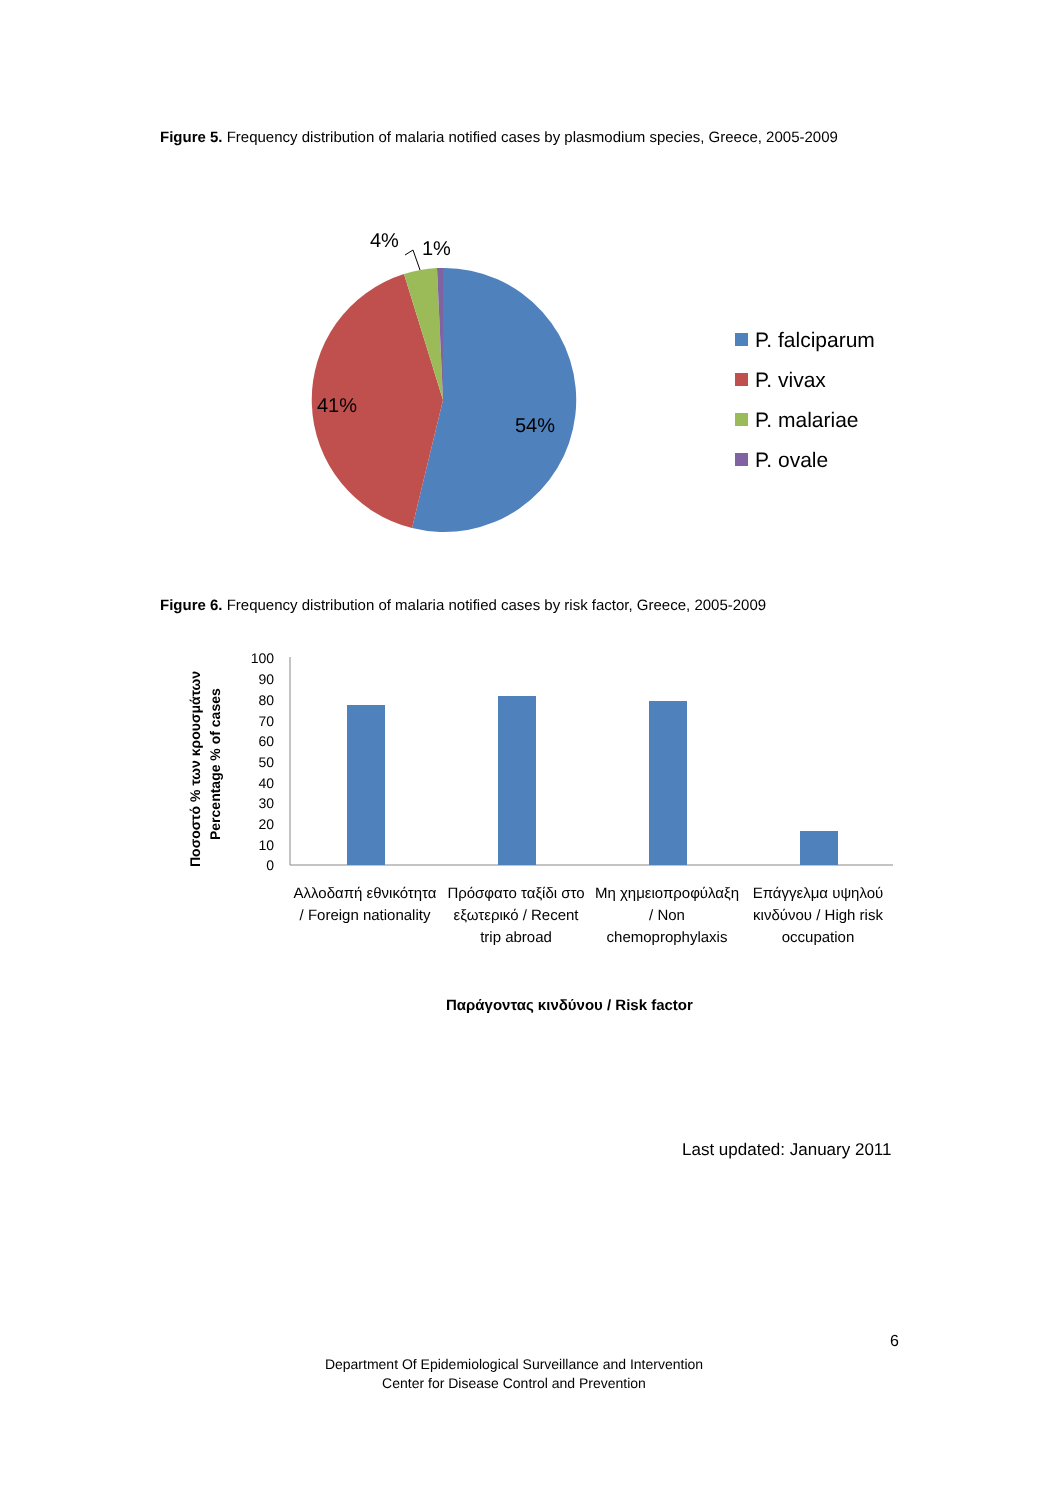Figure 5. Frequency distribution of malaria notified cases by plasmodium species, Greece, 2005-2009
4%
1%
41%
54%
P. falciparum
P. vivax
P. malariae
P. ovale
Figure 6. Frequency distribution of malaria notified cases by risk factor, Greece, 2005-2009
Ποσοστό % των κρουσμάτων
Percentage % of cases
100
90
80
70
60
50
40
30
20
10
0
Αλλοδαπή εθνικότητα / Foreign nationality
Πρόσφατο ταξίδι στο εξωτερικό / Recent trip abroad
Μη χημειοπροφύλαξη / Non chemoprophylaxis
Επάγγελμα υψηλού κινδύνου / High risk occupation
Παράγοντας κινδύνου / Risk factor
Last updated: January 2011
6
Department Of Epidemiological Surveillance and Intervention
Center for Disease Control and Prevention